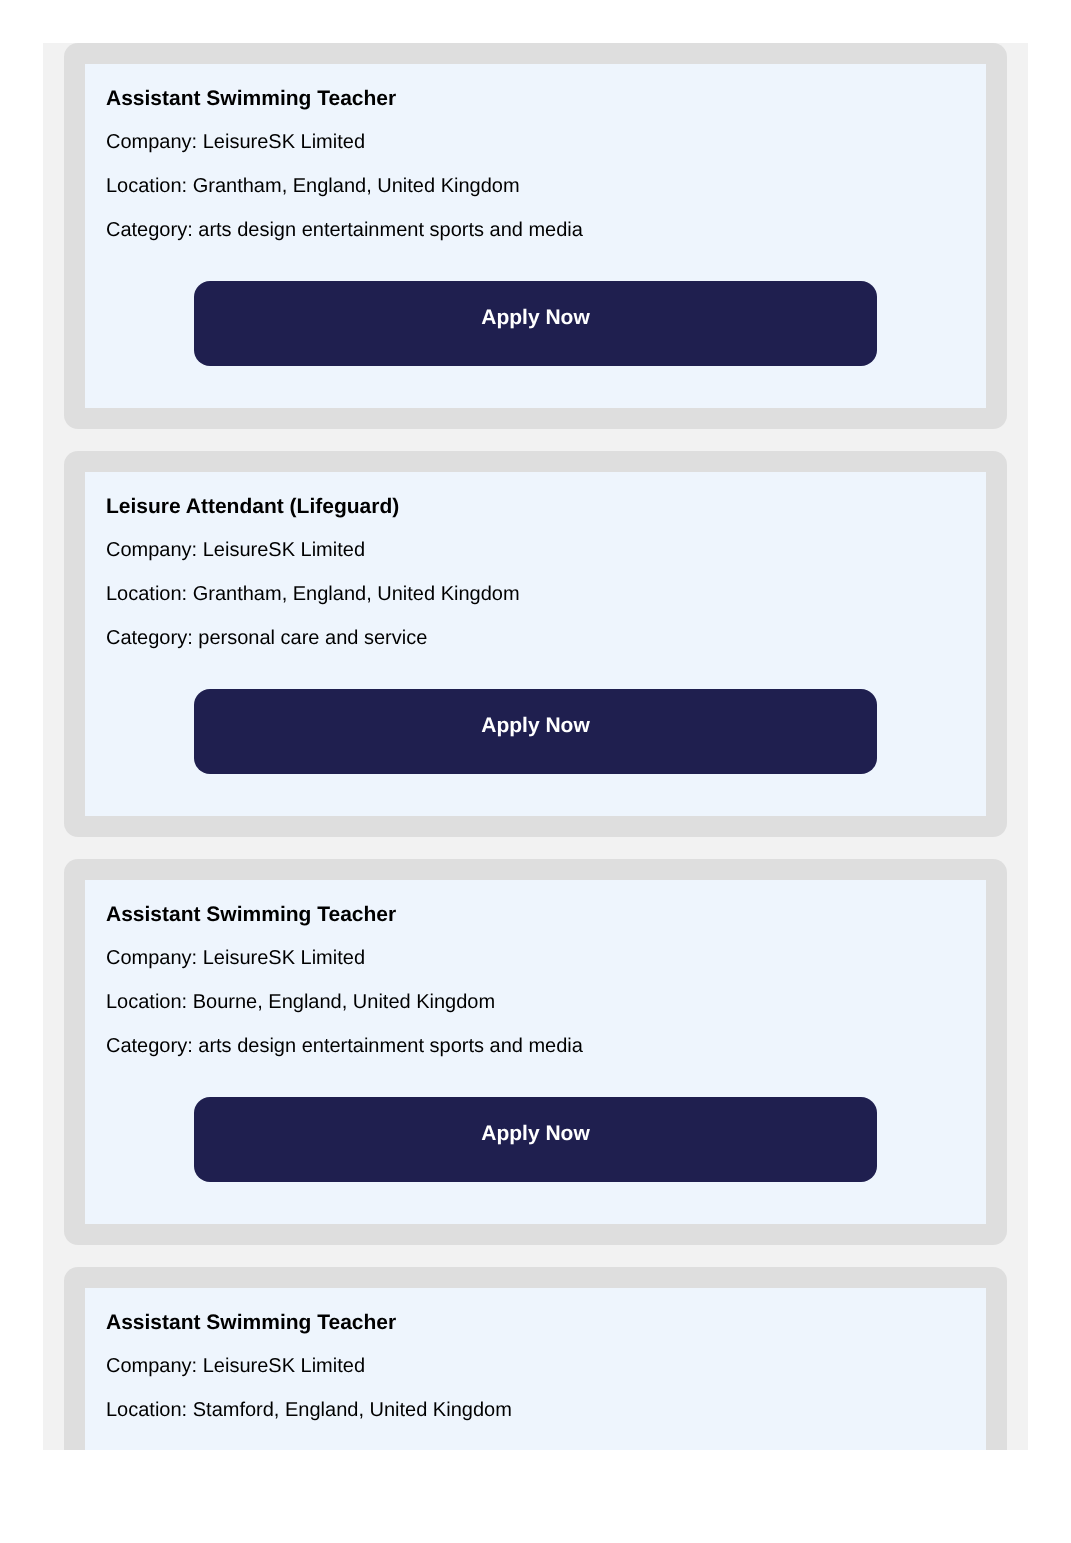Assistant Swimming Teacher
Company: LeisureSK Limited
Location: Grantham, England, United Kingdom
Category: arts design entertainment sports and media
Apply Now
Leisure Attendant (Lifeguard)
Company: LeisureSK Limited
Location: Grantham, England, United Kingdom
Category: personal care and service
Apply Now
Assistant Swimming Teacher
Company: LeisureSK Limited
Location: Bourne, England, United Kingdom
Category: arts design entertainment sports and media
Apply Now
Assistant Swimming Teacher
Company: LeisureSK Limited
Location: Stamford, England, United Kingdom